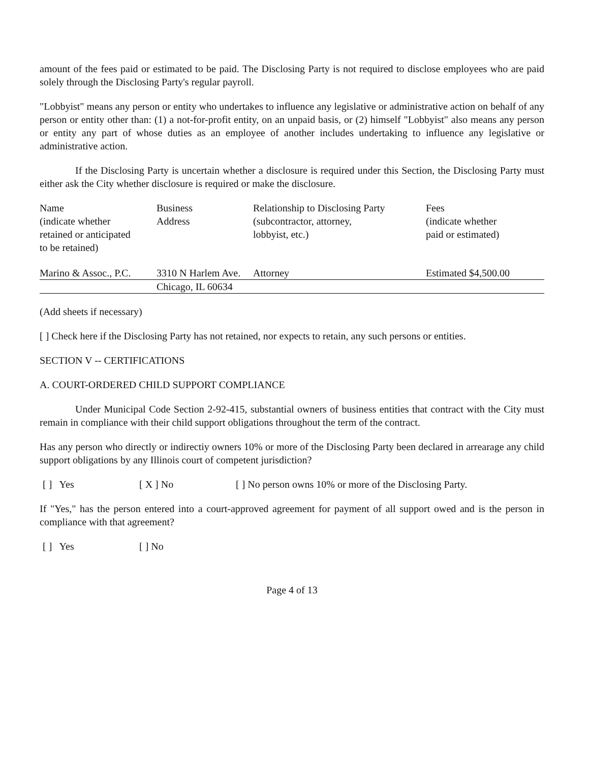amount of the fees paid or estimated to be paid. The Disclosing Party is not required to disclose employees who are paid solely through the Disclosing Party's regular payroll.
"Lobbyist" means any person or entity who undertakes to influence any legislative or administrative action on behalf of any person or entity other than: (1) a not-for-profit entity, on an unpaid basis, or (2) himself "Lobbyist" also means any person or entity any part of whose duties as an employee of another includes undertaking to influence any legislative or administrative action.
If the Disclosing Party is uncertain whether a disclosure is required under this Section, the Disclosing Party must either ask the City whether disclosure is required or make the disclosure.
| Name (indicate whether retained or anticipated to be retained) | Business Address | Relationship to Disclosing Party (subcontractor, attorney, lobbyist, etc.) | Fees (indicate whether paid or estimated) |
| Marino & Assoc., P.C. | 3310 N Harlem Ave. | Attorney | Estimated $4,500.00 |
| | Chicago, IL 60634 | | |
(Add sheets if necessary)
[ ] Check here if the Disclosing Party has not retained, nor expects to retain, any such persons or entities.
SECTION V -- CERTIFICATIONS
A. COURT-ORDERED CHILD SUPPORT COMPLIANCE
Under Municipal Code Section 2-92-415, substantial owners of business entities that contract with the City must remain in compliance with their child support obligations throughout the term of the contract.
Has any person who directly or indirectiy owners 10% or more of the Disclosing Party been declared in arrearage any child support obligations by any Illinois court of competent jurisdiction?
[ ] Yes [ X ] No [ ] No person owns 10% or more of the Disclosing Party.
If "Yes," has the person entered into a court-approved agreement for payment of all support owed and is the person in compliance with that agreement?
[ ] Yes [ ] No
Page 4 of 13